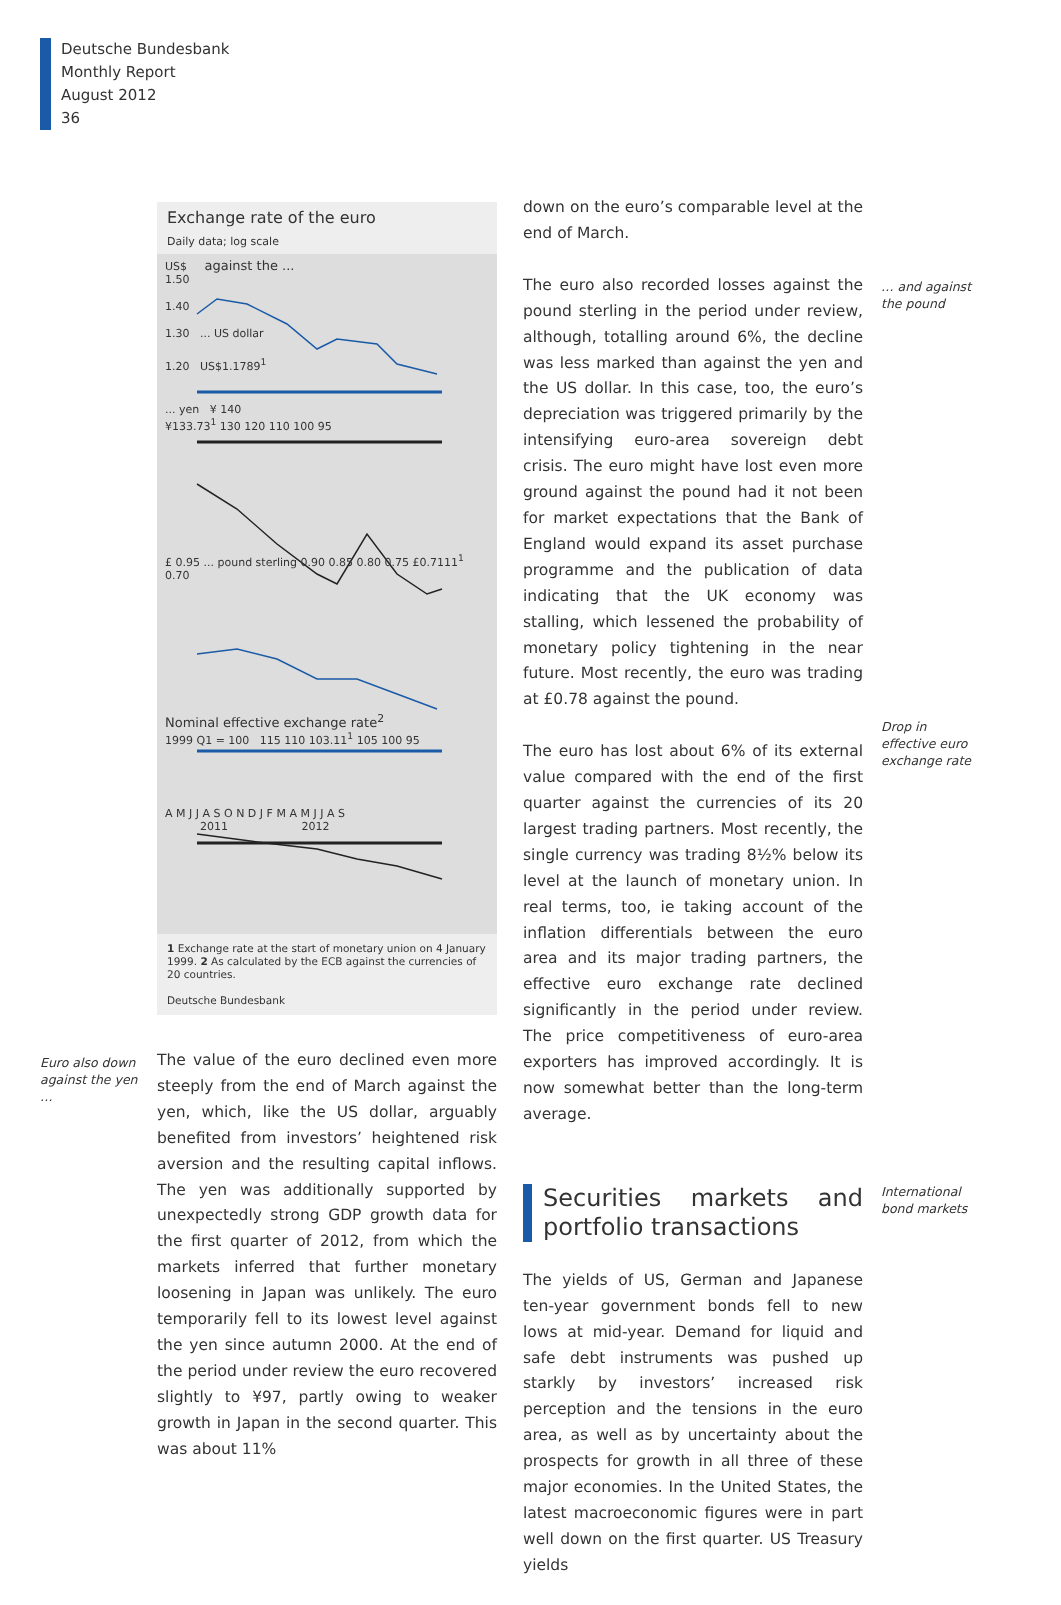Deutsche Bundesbank
Monthly Report
August 2012
36
Exchange rate of the euro
Daily data; log scale
US$ against the ...
1.50
1.40
1.30 ... US dollar
1.20 US$1.1789<sup>1</sup>
... yen ¥ 140
¥133.73<sup>1</sup> 130 120 110 100 95
£ 0.95 ... pound sterling 0.90 0.85 0.80 0.75 £0.7111<sup>1</sup> 0.70
Nominal effective exchange rate<sup>2</sup>
1999 Q1 = 100 115 110 103.11<sup>1</sup> 105 100 95
A M J J A S O N D J F M A M J J A S
2011 2012
1 Exchange rate at the start of monetary union on 4 January 1999. 2 As calculated by the ECB against the currencies of 20 countries.
Deutsche Bundesbank
Euro also down against the yen …
The value of the euro declined even more steeply from the end of March against the yen, which, like the US dollar, arguably benefited from investors’ heightened risk aversion and the resulting capital inflows. The yen was additionally supported by unexpectedly strong GDP growth data for the first quarter of 2012, from which the markets inferred that further monetary loosening in Japan was unlikely. The euro temporarily fell to its lowest level against the yen since autumn 2000. At the end of the period under review the euro recovered slightly to ¥97, partly owing to weaker growth in Japan in the second quarter. This was about 11%
down on the euro’s comparable level at the end of March.
The euro also recorded losses against the pound sterling in the period under review, although, totalling around 6%, the decline was less marked than against the yen and the US dollar. In this case, too, the euro’s depreciation was triggered primarily by the intensifying euro-area sovereign debt crisis. The euro might have lost even more ground against the pound had it not been for market expectations that the Bank of England would expand its asset purchase programme and the publication of data indicating that the UK economy was stalling, which lessened the probability of monetary policy tightening in the near future. Most recently, the euro was trading at £0.78 against the pound.
The euro has lost about 6% of its external value compared with the end of the first quarter against the currencies of its 20 largest trading partners. Most recently, the single currency was trading 8½% below its level at the launch of monetary union. In real terms, too, ie taking account of the inflation differentials between the euro area and its major trading partners, the effective euro exchange rate declined significantly in the period under review. The price competitiveness of euro-area exporters has improved accordingly. It is now somewhat better than the long-term average.
Securities markets and portfolio transactions
The yields of US, German and Japanese ten-year government bonds fell to new lows at mid-year. Demand for liquid and safe debt instruments was pushed up starkly by investors’ increased risk perception and the tensions in the euro area, as well as by uncertainty about the prospects for growth in all three of these major economies. In the United States, the latest macroeconomic figures were in part well down on the first quarter. US Treasury yields
… and against the pound
Drop in effective euro exchange rate
International bond markets